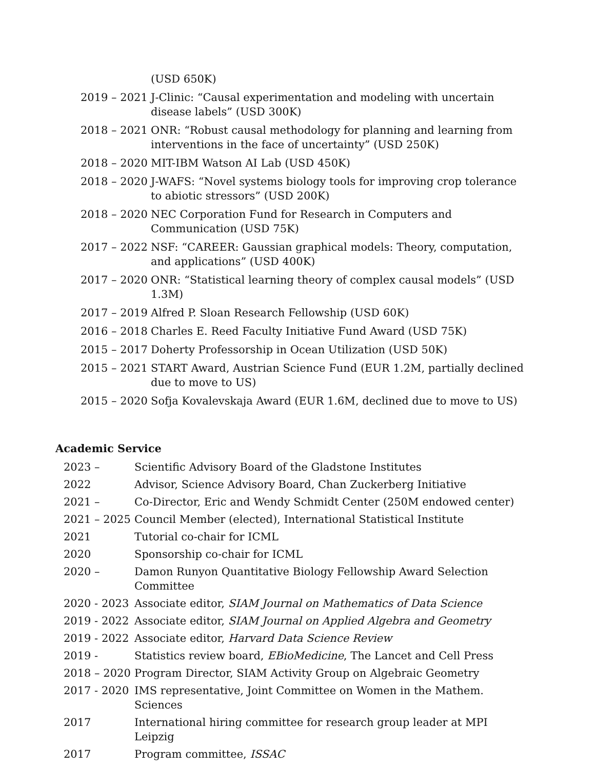| | (USD 650K) |
| 2019 – 2021 | J-Clinic: “Causal experimentation and modeling with uncertain disease labels” (USD 300K) |
| 2018 – 2021 | ONR: “Robust causal methodology for planning and learning from interventions in the face of uncertainty” (USD 250K) |
| 2018 – 2020 | MIT-IBM Watson AI Lab (USD 450K) |
| 2018 – 2020 | J-WAFS: “Novel systems biology tools for improving crop tolerance to abiotic stressors” (USD 200K) |
| 2018 – 2020 | NEC Corporation Fund for Research in Computers and Communication (USD 75K) |
| 2017 – 2022 | NSF: “CAREER: Gaussian graphical models: Theory, computation, and applications” (USD 400K) |
| 2017 – 2020 | ONR: “Statistical learning theory of complex causal models” (USD 1.3M) |
| 2017 – 2019 | Alfred P. Sloan Research Fellowship (USD 60K) |
| 2016 – 2018 | Charles E. Reed Faculty Initiative Fund Award (USD 75K) |
| 2015 – 2017 | Doherty Professorship in Ocean Utilization (USD 50K) |
| 2015 – 2021 | START Award, Austrian Science Fund (EUR 1.2M, partially declined due to move to US) |
| 2015 – 2020 | Sofja Kovalevskaja Award (EUR 1.6M, declined due to move to US) |
Academic Service
| 2023 – | Scientific Advisory Board of the Gladstone Institutes |
| 2022 | Advisor, Science Advisory Board, Chan Zuckerberg Initiative |
| 2021 – | Co-Director, Eric and Wendy Schmidt Center (250M endowed center) |
| 2021 – 2025 | Council Member (elected), International Statistical Institute |
| 2021 | Tutorial co-chair for ICML |
| 2020 | Sponsorship co-chair for ICML |
| 2020 – | Damon Runyon Quantitative Biology Fellowship Award Selection Committee |
| 2020 - 2023 | Associate editor, SIAM Journal on Mathematics of Data Science |
| 2019 - 2022 | Associate editor, SIAM Journal on Applied Algebra and Geometry |
| 2019 - 2022 | Associate editor, Harvard Data Science Review |
| 2019 - | Statistics review board, EBioMedicine , The Lancet and Cell Press |
| 2018 – 2020 | Program Director, SIAM Activity Group on Algebraic Geometry |
| 2017 - 2020 | IMS representative, Joint Committee on Women in the Mathem. Sciences |
| 2017 | International hiring committee for research group leader at MPI Leipzig |
| 2017 | Program committee, ISSAC |